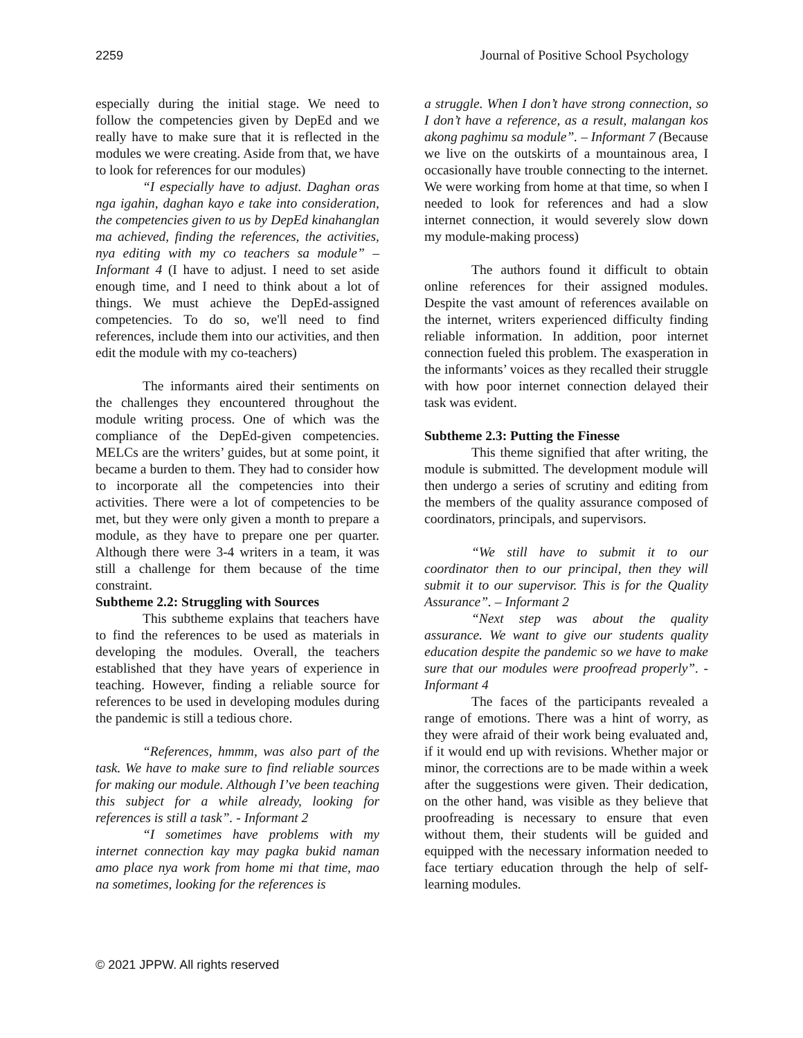2259 Journal of Positive School Psychology
especially during the initial stage. We need to follow the competencies given by DepEd and we really have to make sure that it is reflected in the modules we were creating. Aside from that, we have to look for references for our modules)
“I especially have to adjust. Daghan oras nga igahin, daghan kayo e take into consideration, the competencies given to us by DepEd kinahanglan ma achieved, finding the references, the activities, nya editing with my co teachers sa module” – Informant 4 (I have to adjust. I need to set aside enough time, and I need to think about a lot of things. We must achieve the DepEd-assigned competencies. To do so, we'll need to find references, include them into our activities, and then edit the module with my co-teachers)
The informants aired their sentiments on the challenges they encountered throughout the module writing process. One of which was the compliance of the DepEd-given competencies. MELCs are the writers’ guides, but at some point, it became a burden to them. They had to consider how to incorporate all the competencies into their activities. There were a lot of competencies to be met, but they were only given a month to prepare a module, as they have to prepare one per quarter. Although there were 3-4 writers in a team, it was still a challenge for them because of the time constraint.
Subtheme 2.2: Struggling with Sources
This subtheme explains that teachers have to find the references to be used as materials in developing the modules. Overall, the teachers established that they have years of experience in teaching. However, finding a reliable source for references to be used in developing modules during the pandemic is still a tedious chore.
“References, hmmm, was also part of the task. We have to make sure to find reliable sources for making our module. Although I’ve been teaching this subject for a while already, looking for references is still a task”. - Informant 2
“I sometimes have problems with my internet connection kay may pagka bukid naman amo place nya work from home mi that time, mao na sometimes, looking for the references is
a struggle. When I don’t have strong connection, so I don’t have a reference, as a result, malangan kos akong paghimu sa module”. – Informant 7 (Because we live on the outskirts of a mountainous area, I occasionally have trouble connecting to the internet. We were working from home at that time, so when I needed to look for references and had a slow internet connection, it would severely slow down my module-making process)
The authors found it difficult to obtain online references for their assigned modules. Despite the vast amount of references available on the internet, writers experienced difficulty finding reliable information. In addition, poor internet connection fueled this problem. The exasperation in the informants’ voices as they recalled their struggle with how poor internet connection delayed their task was evident.
Subtheme 2.3: Putting the Finesse
This theme signified that after writing, the module is submitted. The development module will then undergo a series of scrutiny and editing from the members of the quality assurance composed of coordinators, principals, and supervisors.
“We still have to submit it to our coordinator then to our principal, then they will submit it to our supervisor. This is for the Quality Assurance”. – Informant 2
“Next step was about the quality assurance. We want to give our students quality education despite the pandemic so we have to make sure that our modules were proofread properly”. - Informant 4
The faces of the participants revealed a range of emotions. There was a hint of worry, as they were afraid of their work being evaluated and, if it would end up with revisions. Whether major or minor, the corrections are to be made within a week after the suggestions were given. Their dedication, on the other hand, was visible as they believe that proofreading is necessary to ensure that even without them, their students will be guided and equipped with the necessary information needed to face tertiary education through the help of self-learning modules.
© 2021 JPPW. All rights reserved